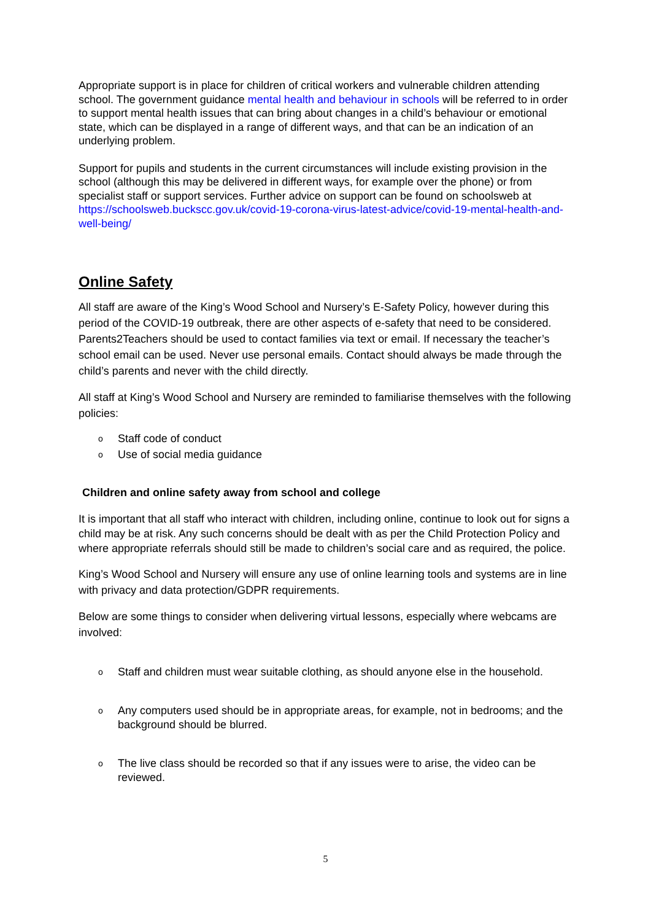Appropriate support is in place for children of critical workers and vulnerable children attending school. The government guidance mental health and behaviour in schools will be referred to in order to support mental health issues that can bring about changes in a child’s behaviour or emotional state, which can be displayed in a range of different ways, and that can be an indication of an underlying problem.
Support for pupils and students in the current circumstances will include existing provision in the school (although this may be delivered in different ways, for example over the phone) or from specialist staff or support services. Further advice on support can be found on schoolsweb at https://schoolsweb.buckscc.gov.uk/covid-19-corona-virus-latest-advice/covid-19-mental-health-and-well-being/
Online Safety
All staff are aware of the King’s Wood School and Nursery’s E-Safety Policy, however during this period of the COVID-19 outbreak, there are other aspects of e-safety that need to be considered. Parents2Teachers should be used to contact families via text or email. If necessary the teacher’s school email can be used. Never use personal emails. Contact should always be made through the child’s parents and never with the child directly.
All staff at King’s Wood School and Nursery are reminded to familiarise themselves with the following policies:
o Staff code of conduct
o Use of social media guidance
Children and online safety away from school and college
It is important that all staff who interact with children, including online, continue to look out for signs a child may be at risk. Any such concerns should be dealt with as per the Child Protection Policy and where appropriate referrals should still be made to children’s social care and as required, the police.
King’s Wood School and Nursery will ensure any use of online learning tools and systems are in line with privacy and data protection/GDPR requirements.
Below are some things to consider when delivering virtual lessons, especially where webcams are involved:
o Staff and children must wear suitable clothing, as should anyone else in the household.
o Any computers used should be in appropriate areas, for example, not in bedrooms; and the background should be blurred.
o The live class should be recorded so that if any issues were to arise, the video can be reviewed.
5